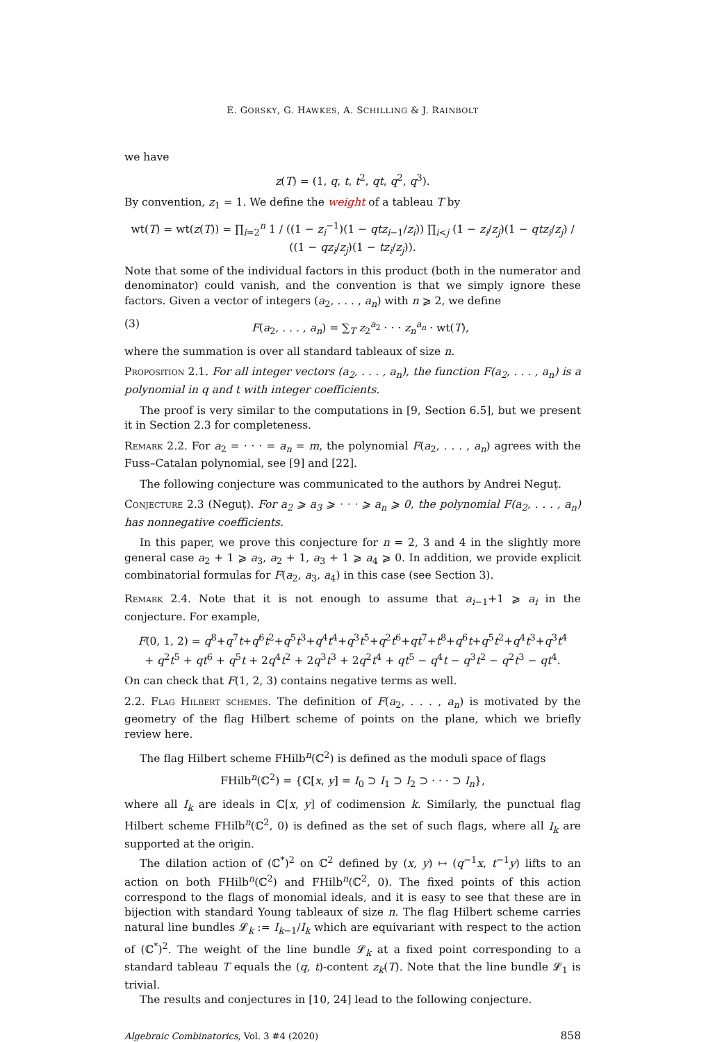E. GORSKY, G. HAWKES, A. SCHILLING & J. RAINBOLT
we have
z(T) = (1, q, t, t<sup>2</sup>, qt, q<sup>2</sup>, q<sup>3</sup>).
By convention, z<sub>1</sub> = 1. We define the weight of a tableau T by
wt(T) = wt(z(T)) = ∏<sub>i=2</sub><sup>n</sup> 1 / ((1 − z<sub>i</sub><sup>−1</sup>)(1 − qtz<sub>i−1</sub>/z<sub>i</sub>)) ∏<sub>i<j</sub> (1 − z<sub>i</sub>/z<sub>j</sub>)(1 − qtz<sub>i</sub>/z<sub>j</sub>) / ((1 − qz<sub>i</sub>/z<sub>j</sub>)(1 − tz<sub>i</sub>/z<sub>j</sub>)).
Note that some of the individual factors in this product (both in the numerator and denominator) could vanish, and the convention is that we simply ignore these factors. Given a vector of integers (a<sub>2</sub>, . . . , a<sub>n</sub>) with n ⩾ 2, we define
(3) F(a<sub>2</sub>, . . . , a<sub>n</sub>) = ∑<sub>T</sub> z<sub>2</sub><sup>a<sub>2</sub></sup> · · · z<sub>n</sub><sup>a<sub>n</sub></sup> · wt(T),
where the summation is over all standard tableaux of size n.
Proposition 2.1. For all integer vectors (a<sub>2</sub>, . . . , a<sub>n</sub>), the function F(a<sub>2</sub>, . . . , a<sub>n</sub>) is a polynomial in q and t with integer coefficients.
The proof is very similar to the computations in [9, Section 6.5], but we present it in Section 2.3 for completeness.
Remark 2.2. For a<sub>2</sub> = · · · = a<sub>n</sub> = m, the polynomial F(a<sub>2</sub>, . . . , a<sub>n</sub>) agrees with the Fuss–Catalan polynomial, see [9] and [22].
The following conjecture was communicated to the authors by Andrei Neguț.
Conjecture 2.3 (Neguț). For a<sub>2</sub> ⩾ a<sub>3</sub> ⩾ · · · ⩾ a<sub>n</sub> ⩾ 0, the polynomial F(a<sub>2</sub>, . . . , a<sub>n</sub>) has nonnegative coefficients.
In this paper, we prove this conjecture for n = 2, 3 and 4 in the slightly more general case a<sub>2</sub> + 1 ⩾ a<sub>3</sub>, a<sub>2</sub> + 1, a<sub>3</sub> + 1 ⩾ a<sub>4</sub> ⩾ 0. In addition, we provide explicit combinatorial formulas for F(a<sub>2</sub>, a<sub>3</sub>, a<sub>4</sub>) in this case (see Section 3).
Remark 2.4. Note that it is not enough to assume that a<sub>i−1</sub>+1 ⩾ a<sub>i</sub> in the conjecture. For example,
F(0, 1, 2) = q<sup>8</sup>+q<sup>7</sup>t+q<sup>6</sup>t<sup>2</sup>+q<sup>5</sup>t<sup>3</sup>+q<sup>4</sup>t<sup>4</sup>+q<sup>3</sup>t<sup>5</sup>+q<sup>2</sup>t<sup>6</sup>+qt<sup>7</sup>+t<sup>8</sup>+q<sup>6</sup>t+q<sup>5</sup>t<sup>2</sup>+q<sup>4</sup>t<sup>3</sup>+q<sup>3</sup>t<sup>4</sup>
+ q<sup>2</sup>t<sup>5</sup> + qt<sup>6</sup> + q<sup>5</sup>t + 2q<sup>4</sup>t<sup>2</sup> + 2q<sup>3</sup>t<sup>3</sup> + 2q<sup>2</sup>t<sup>4</sup> + qt<sup>5</sup> − q<sup>4</sup>t − q<sup>3</sup>t<sup>2</sup> − q<sup>2</sup>t<sup>3</sup> − qt<sup>4</sup>.
On can check that F(1, 2, 3) contains negative terms as well.
2.2. Flag Hilbert schemes. The definition of F(a<sub>2</sub>, . . . , a<sub>n</sub>) is motivated by the geometry of the flag Hilbert scheme of points on the plane, which we briefly review here.
The flag Hilbert scheme FHilb<sup>n</sup>(ℂ<sup>2</sup>) is defined as the moduli space of flags
FHilb<sup>n</sup>(ℂ<sup>2</sup>) = {ℂ[x, y] = I<sub>0</sub> ⊃ I<sub>1</sub> ⊃ I<sub>2</sub> ⊃ · · · ⊃ I<sub>n</sub>},
where all I<sub>k</sub> are ideals in ℂ[x, y] of codimension k. Similarly, the punctual flag Hilbert scheme FHilb<sup>n</sup>(ℂ<sup>2</sup>, 0) is defined as the set of such flags, where all I<sub>k</sub> are supported at the origin.
The dilation action of (ℂ<sup>*</sup>)<sup>2</sup> on ℂ<sup>2</sup> defined by (x, y) ↦ (q<sup>−1</sup>x, t<sup>−1</sup>y) lifts to an action on both FHilb<sup>n</sup>(ℂ<sup>2</sup>) and FHilb<sup>n</sup>(ℂ<sup>2</sup>, 0). The fixed points of this action correspond to the flags of monomial ideals, and it is easy to see that these are in bijection with standard Young tableaux of size n. The flag Hilbert scheme carries natural line bundles 𝓛<sub>k</sub> := I<sub>k−1</sub>/I<sub>k</sub> which are equivariant with respect to the action of (ℂ<sup>*</sup>)<sup>2</sup>. The weight of the line bundle 𝓛<sub>k</sub> at a fixed point corresponding to a standard tableau T equals the (q, t)-content z<sub>k</sub>(T). Note that the line bundle 𝓛<sub>1</sub> is trivial.
The results and conjectures in [10, 24] lead to the following conjecture.
Algebraic Combinatorics, Vol. 3 #4 (2020) 858